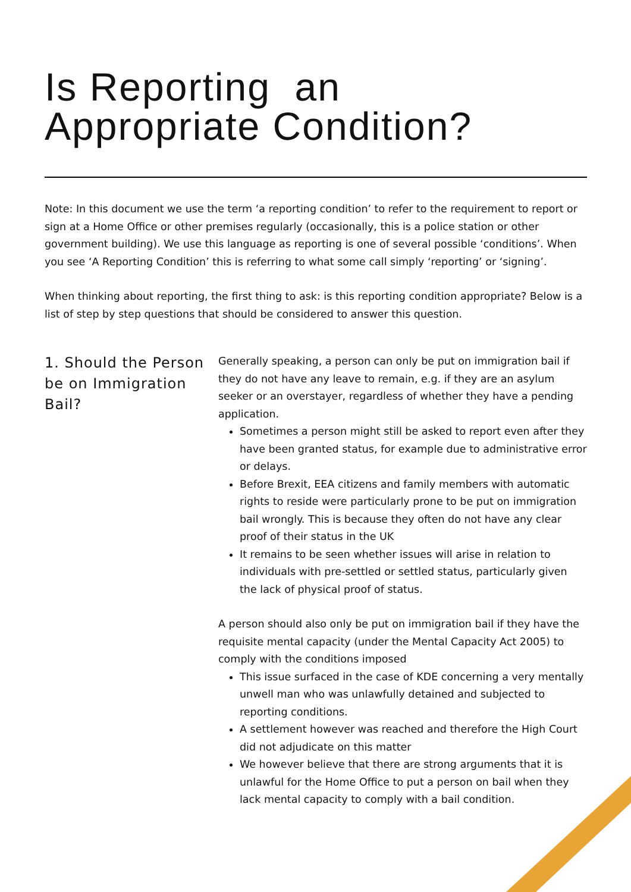Is Reporting an
Appropriate Condition?
Note: In this document we use the term ‘a reporting condition’ to refer to the requirement to report or sign at a Home Office or other premises regularly (occasionally, this is a police station or other government building). We use this language as reporting is one of several possible ‘conditions’. When you see ‘A Reporting Condition’ this is referring to what some call simply ‘reporting’ or ‘signing’.
When thinking about reporting, the first thing to ask: is this reporting condition appropriate? Below is a list of step by step questions that should be considered to answer this question.
1. Should the Person be on Immigration Bail?
Generally speaking, a person can only be put on immigration bail if they do not have any leave to remain, e.g. if they are an asylum seeker or an overstayer, regardless of whether they have a pending application.
Sometimes a person might still be asked to report even after they have been granted status, for example due to administrative error or delays.
Before Brexit, EEA citizens and family members with automatic rights to reside were particularly prone to be put on immigration bail wrongly. This is because they often do not have any clear proof of their status in the UK
It remains to be seen whether issues will arise in relation to individuals with pre-settled or settled status, particularly given the lack of physical proof of status.
A person should also only be put on immigration bail if they have the requisite mental capacity (under the Mental Capacity Act 2005) to comply with the conditions imposed
This issue surfaced in the case of KDE concerning a very mentally unwell man who was unlawfully detained and subjected to reporting conditions.
A settlement however was reached and therefore the High Court did not adjudicate on this matter
We however believe that there are strong arguments that it is unlawful for the Home Office to put a person on bail when they lack mental capacity to comply with a bail condition.